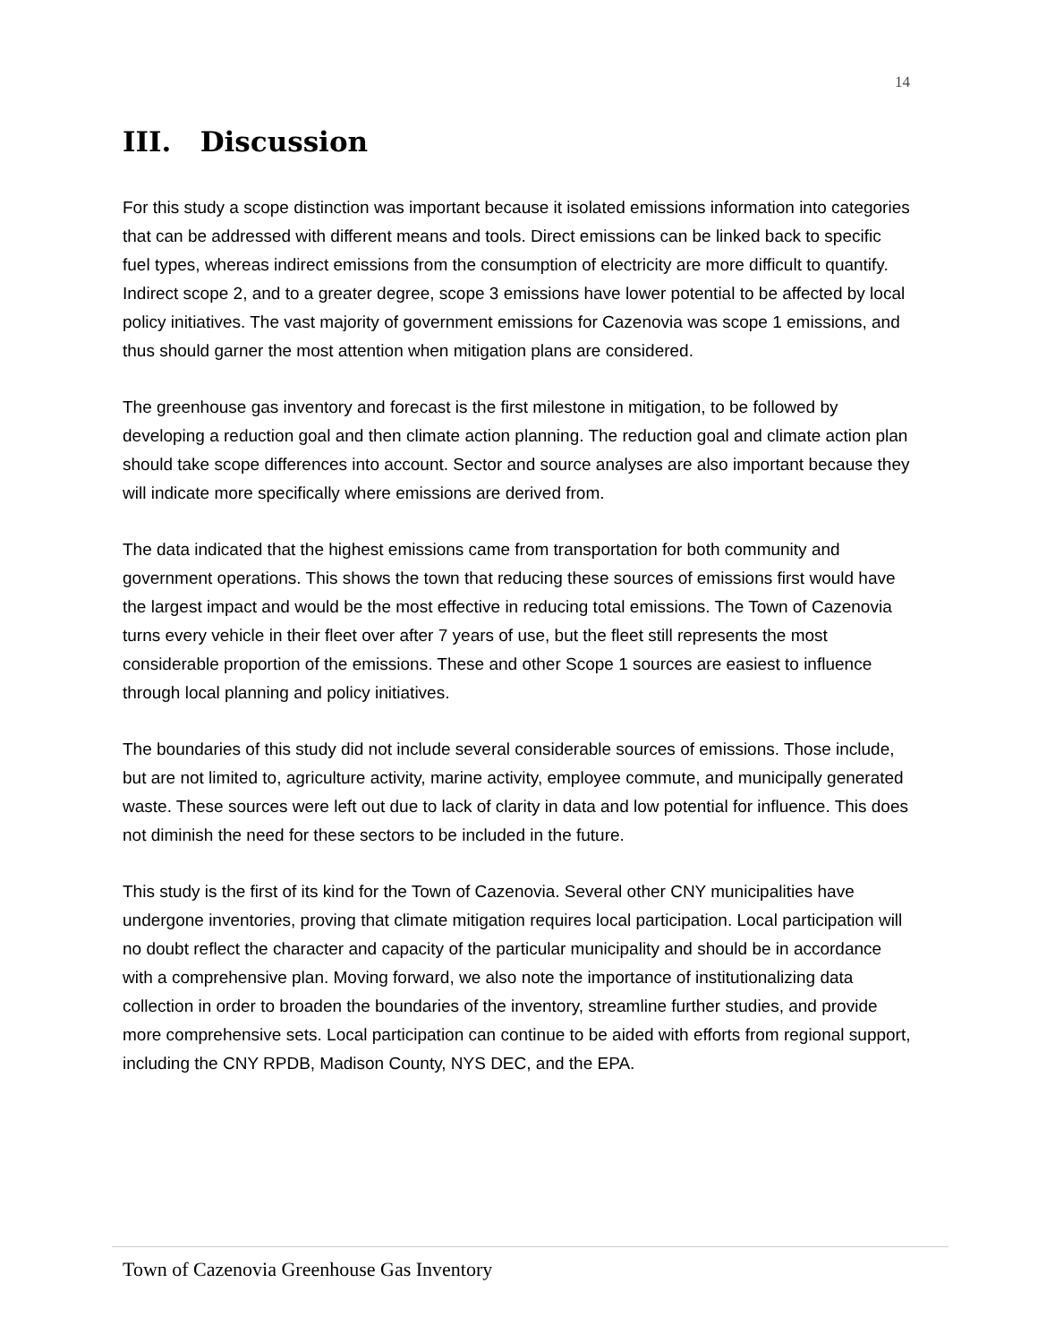14
III. Discussion
For this study a scope distinction was important because it isolated emissions information into categories that can be addressed with different means and tools. Direct emissions can be linked back to specific fuel types, whereas indirect emissions from the consumption of electricity are more difficult to quantify. Indirect scope 2, and to a greater degree, scope 3 emissions have lower potential to be affected by local policy initiatives. The vast majority of government emissions for Cazenovia was scope 1 emissions, and thus should garner the most attention when mitigation plans are considered.
The greenhouse gas inventory and forecast is the first milestone in mitigation, to be followed by developing a reduction goal and then climate action planning. The reduction goal and climate action plan should take scope differences into account. Sector and source analyses are also important because they will indicate more specifically where emissions are derived from.
The data indicated that the highest emissions came from transportation for both community and government operations. This shows the town that reducing these sources of emissions first would have the largest impact and would be the most effective in reducing total emissions. The Town of Cazenovia turns every vehicle in their fleet over after 7 years of use, but the fleet still represents the most considerable proportion of the emissions. These and other Scope 1 sources are easiest to influence through local planning and policy initiatives.
The boundaries of this study did not include several considerable sources of emissions. Those include, but are not limited to, agriculture activity, marine activity, employee commute, and municipally generated waste. These sources were left out due to lack of clarity in data and low potential for influence. This does not diminish the need for these sectors to be included in the future.
This study is the first of its kind for the Town of Cazenovia. Several other CNY municipalities have undergone inventories, proving that climate mitigation requires local participation. Local participation will no doubt reflect the character and capacity of the particular municipality and should be in accordance with a comprehensive plan. Moving forward, we also note the importance of institutionalizing data collection in order to broaden the boundaries of the inventory, streamline further studies, and provide more comprehensive sets. Local participation can continue to be aided with efforts from regional support, including the CNY RPDB, Madison County, NYS DEC, and the EPA.
Town of Cazenovia Greenhouse Gas Inventory